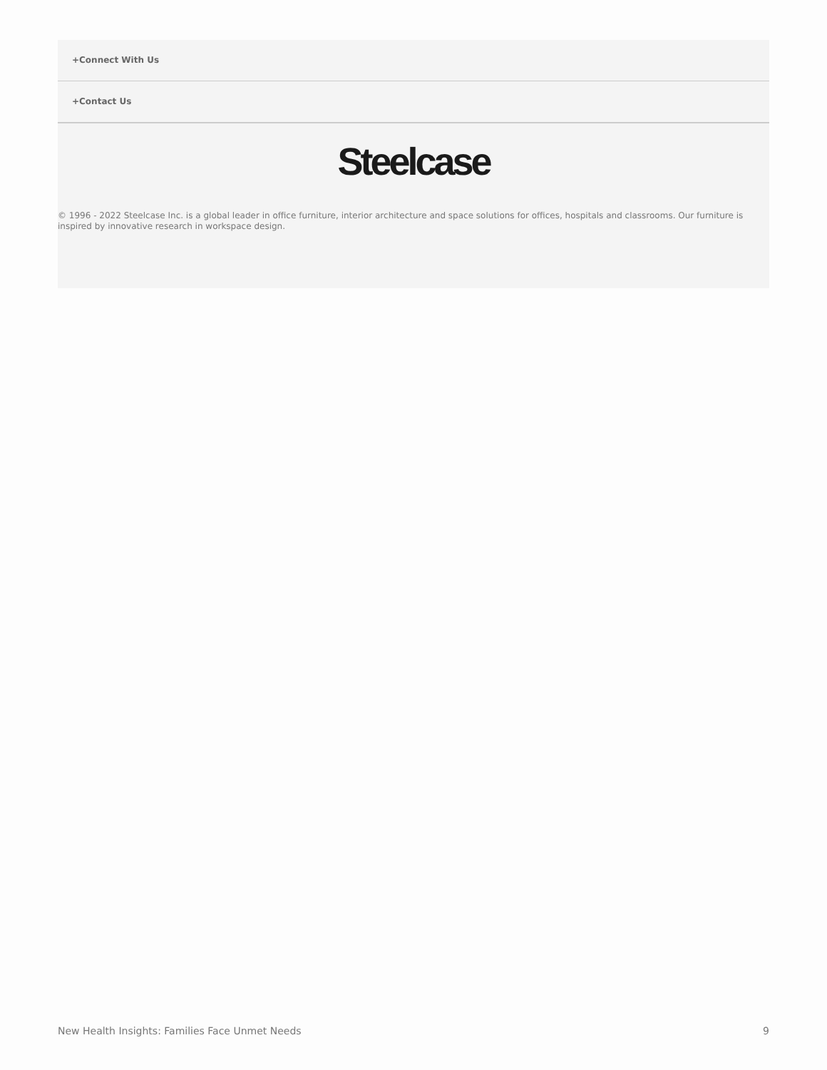+Connect With Us
+Contact Us
Steelcase
© 1996 - 2022 Steelcase Inc. is a global leader in office furniture, interior architecture and space solutions for offices, hospitals and classrooms. Our furniture is inspired by innovative research in workspace design.
New Health Insights: Families Face Unmet Needs 9